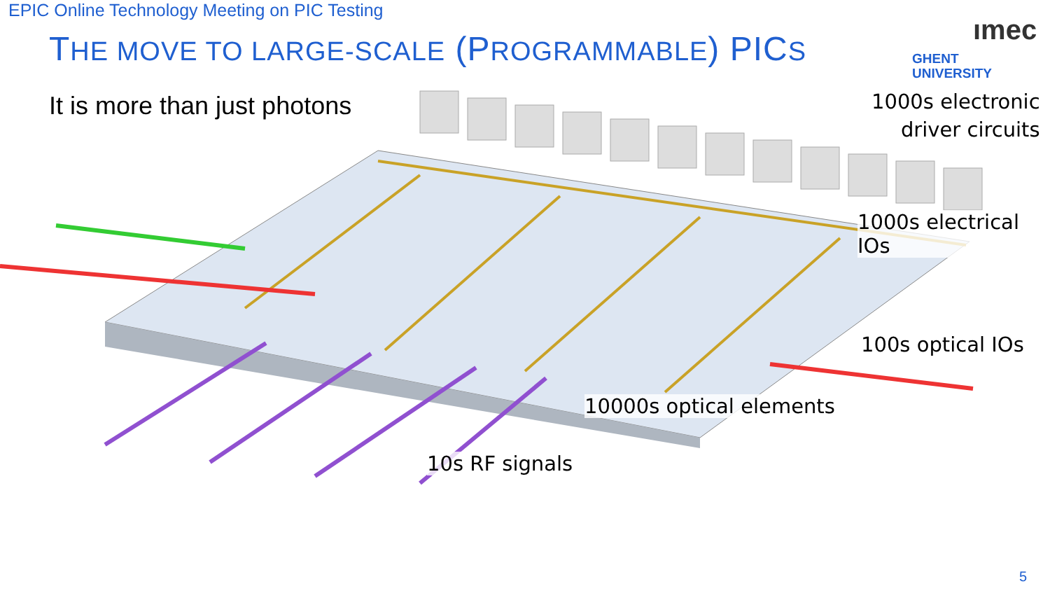EPIC Online Technology Meeting on PIC Testing
THE MOVE TO LARGE-SCALE (PROGRAMMABLE) PICS
GHENT
UNIVERSITY
ımec
It is more than just photons
1000s electronic
driver circuits
1000s electrical IOs
100s optical IOs
10000s optical elements
10s RF signals
5